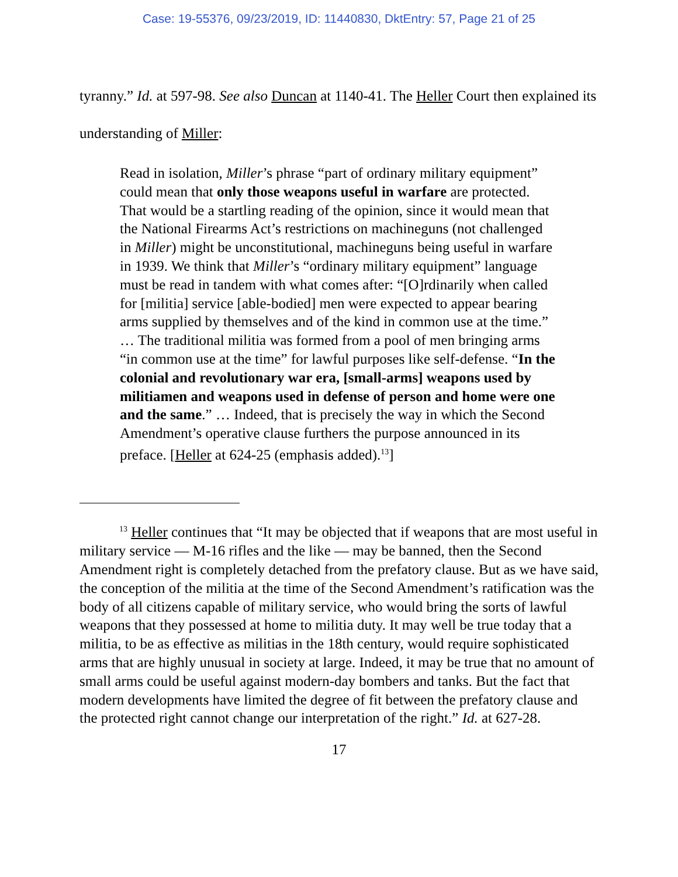Case: 19-55376, 09/23/2019, ID: 11440830, DktEntry: 57, Page 21 of 25
tyranny.” Id. at 597-98. See also Duncan at 1140-41. The Heller Court then explained its understanding of Miller:
Read in isolation, Miller’s phrase “part of ordinary military equipment” could mean that only those weapons useful in warfare are protected. That would be a startling reading of the opinion, since it would mean that the National Firearms Act’s restrictions on machineguns (not challenged in Miller) might be unconstitutional, machineguns being useful in warfare in 1939. We think that Miller’s “ordinary military equipment” language must be read in tandem with what comes after: “[O]rdinarily when called for [militia] service [able-bodied] men were expected to appear bearing arms supplied by themselves and of the kind in common use at the time.” … The traditional militia was formed from a pool of men bringing arms “in common use at the time” for lawful purposes like self-defense. “In the colonial and revolutionary war era, [small-arms] weapons used by militiamen and weapons used in defense of person and home were one and the same.” … Indeed, that is precisely the way in which the Second Amendment’s operative clause furthers the purpose announced in its preface. [Heller at 624-25 (emphasis added).<sup>13</sup>]
<sup>13</sup> Heller continues that “It may be objected that if weapons that are most useful in military service — M-16 rifles and the like — may be banned, then the Second Amendment right is completely detached from the prefatory clause. But as we have said, the conception of the militia at the time of the Second Amendment’s ratification was the body of all citizens capable of military service, who would bring the sorts of lawful weapons that they possessed at home to militia duty. It may well be true today that a militia, to be as effective as militias in the 18th century, would require sophisticated arms that are highly unusual in society at large. Indeed, it may be true that no amount of small arms could be useful against modern-day bombers and tanks. But the fact that modern developments have limited the degree of fit between the prefatory clause and the protected right cannot change our interpretation of the right.” Id. at 627-28.
17